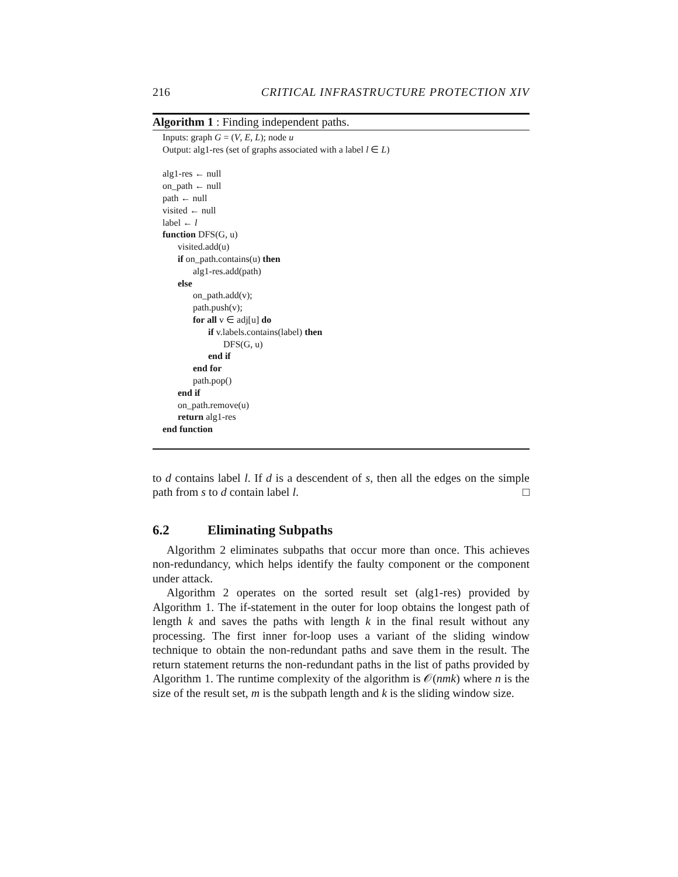216 CRITICAL INFRASTRUCTURE PROTECTION XIV
Algorithm 1 : Finding independent paths.
Inputs: graph G = (V, E, L); node u
Output: alg1-res (set of graphs associated with a label l ∈ L)
alg1-res ← null
on_path ← null
path ← null
visited ← null
label ← l
function DFS(G, u)
visited.add(u)
if on_path.contains(u) then
alg1-res.add(path)
else
on_path.add(v);
path.push(v);
for all v ∈ adj[u] do
if v.labels.contains(label) then
DFS(G, u)
end if
end for
path.pop()
end if
on_path.remove(u)
return alg1-res
end function
to d contains label l. If d is a descendent of s, then all the edges on the simple path from s to d contain label l. □
6.2 Eliminating Subpaths
Algorithm 2 eliminates subpaths that occur more than once. This achieves non-redundancy, which helps identify the faulty component or the component under attack.
Algorithm 2 operates on the sorted result set (alg1-res) provided by Algorithm 1. The if-statement in the outer for loop obtains the longest path of length k and saves the paths with length k in the final result without any processing. The first inner for-loop uses a variant of the sliding window technique to obtain the non-redundant paths and save them in the result. The return statement returns the non-redundant paths in the list of paths provided by Algorithm 1. The runtime complexity of the algorithm is 𝒪(nmk) where n is the size of the result set, m is the subpath length and k is the sliding window size.